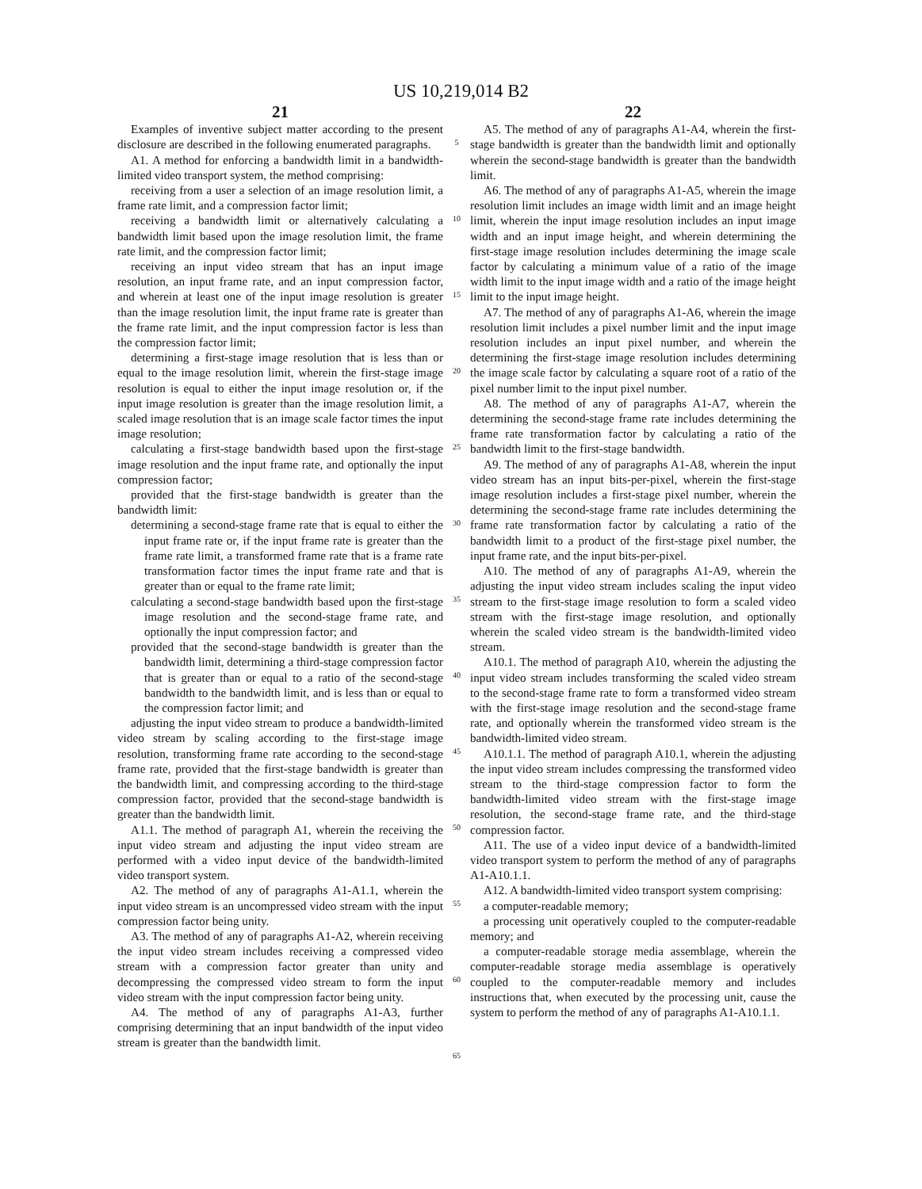US 10,219,014 B2
21
Examples of inventive subject matter according to the present disclosure are described in the following enumerated paragraphs.
A1. A method for enforcing a bandwidth limit in a bandwidth-limited video transport system, the method comprising:
receiving from a user a selection of an image resolution limit, a frame rate limit, and a compression factor limit;
receiving a bandwidth limit or alternatively calculating a bandwidth limit based upon the image resolution limit, the frame rate limit, and the compression factor limit;
receiving an input video stream that has an input image resolution, an input frame rate, and an input compression factor, and wherein at least one of the input image resolution is greater than the image resolution limit, the input frame rate is greater than the frame rate limit, and the input compression factor is less than the compression factor limit;
determining a first-stage image resolution that is less than or equal to the image resolution limit, wherein the first-stage image resolution is equal to either the input image resolution or, if the input image resolution is greater than the image resolution limit, a scaled image resolution that is an image scale factor times the input image resolution;
calculating a first-stage bandwidth based upon the first-stage image resolution and the input frame rate, and optionally the input compression factor;
provided that the first-stage bandwidth is greater than the bandwidth limit:
determining a second-stage frame rate that is equal to either the input frame rate or, if the input frame rate is greater than the frame rate limit, a transformed frame rate that is a frame rate transformation factor times the input frame rate and that is greater than or equal to the frame rate limit;
calculating a second-stage bandwidth based upon the first-stage image resolution and the second-stage frame rate, and optionally the input compression factor; and
provided that the second-stage bandwidth is greater than the bandwidth limit, determining a third-stage compression factor that is greater than or equal to a ratio of the second-stage bandwidth to the bandwidth limit, and is less than or equal to the compression factor limit; and
adjusting the input video stream to produce a bandwidth-limited video stream by scaling according to the first-stage image resolution, transforming frame rate according to the second-stage frame rate, provided that the first-stage bandwidth is greater than the bandwidth limit, and compressing according to the third-stage compression factor, provided that the second-stage bandwidth is greater than the bandwidth limit.
A1.1. The method of paragraph A1, wherein the receiving the input video stream and adjusting the input video stream are performed with a video input device of the bandwidth-limited video transport system.
A2. The method of any of paragraphs A1-A1.1, wherein the input video stream is an uncompressed video stream with the input compression factor being unity.
A3. The method of any of paragraphs A1-A2, wherein receiving the input video stream includes receiving a compressed video stream with a compression factor greater than unity and decompressing the compressed video stream to form the input video stream with the input compression factor being unity.
A4. The method of any of paragraphs A1-A3, further comprising determining that an input bandwidth of the input video stream is greater than the bandwidth limit.
5
10
15
20
25
30
35
40
45
50
55
60
65
22
A5. The method of any of paragraphs A1-A4, wherein the first-stage bandwidth is greater than the bandwidth limit and optionally wherein the second-stage bandwidth is greater than the bandwidth limit.
A6. The method of any of paragraphs A1-A5, wherein the image resolution limit includes an image width limit and an image height limit, wherein the input image resolution includes an input image width and an input image height, and wherein determining the first-stage image resolution includes determining the image scale factor by calculating a minimum value of a ratio of the image width limit to the input image width and a ratio of the image height limit to the input image height.
A7. The method of any of paragraphs A1-A6, wherein the image resolution limit includes a pixel number limit and the input image resolution includes an input pixel number, and wherein the determining the first-stage image resolution includes determining the image scale factor by calculating a square root of a ratio of the pixel number limit to the input pixel number.
A8. The method of any of paragraphs A1-A7, wherein the determining the second-stage frame rate includes determining the frame rate transformation factor by calculating a ratio of the bandwidth limit to the first-stage bandwidth.
A9. The method of any of paragraphs A1-A8, wherein the input video stream has an input bits-per-pixel, wherein the first-stage image resolution includes a first-stage pixel number, wherein the determining the second-stage frame rate includes determining the frame rate transformation factor by calculating a ratio of the bandwidth limit to a product of the first-stage pixel number, the input frame rate, and the input bits-per-pixel.
A10. The method of any of paragraphs A1-A9, wherein the adjusting the input video stream includes scaling the input video stream to the first-stage image resolution to form a scaled video stream with the first-stage image resolution, and optionally wherein the scaled video stream is the bandwidth-limited video stream.
A10.1. The method of paragraph A10, wherein the adjusting the input video stream includes transforming the scaled video stream to the second-stage frame rate to form a transformed video stream with the first-stage image resolution and the second-stage frame rate, and optionally wherein the transformed video stream is the bandwidth-limited video stream.
A10.1.1. The method of paragraph A10.1, wherein the adjusting the input video stream includes compressing the transformed video stream to the third-stage compression factor to form the bandwidth-limited video stream with the first-stage image resolution, the second-stage frame rate, and the third-stage compression factor.
A11. The use of a video input device of a bandwidth-limited video transport system to perform the method of any of paragraphs A1-A10.1.1.
A12. A bandwidth-limited video transport system comprising:
a computer-readable memory;
a processing unit operatively coupled to the computer-readable memory; and
a computer-readable storage media assemblage, wherein the computer-readable storage media assemblage is operatively coupled to the computer-readable memory and includes instructions that, when executed by the processing unit, cause the system to perform the method of any of paragraphs A1-A10.1.1.